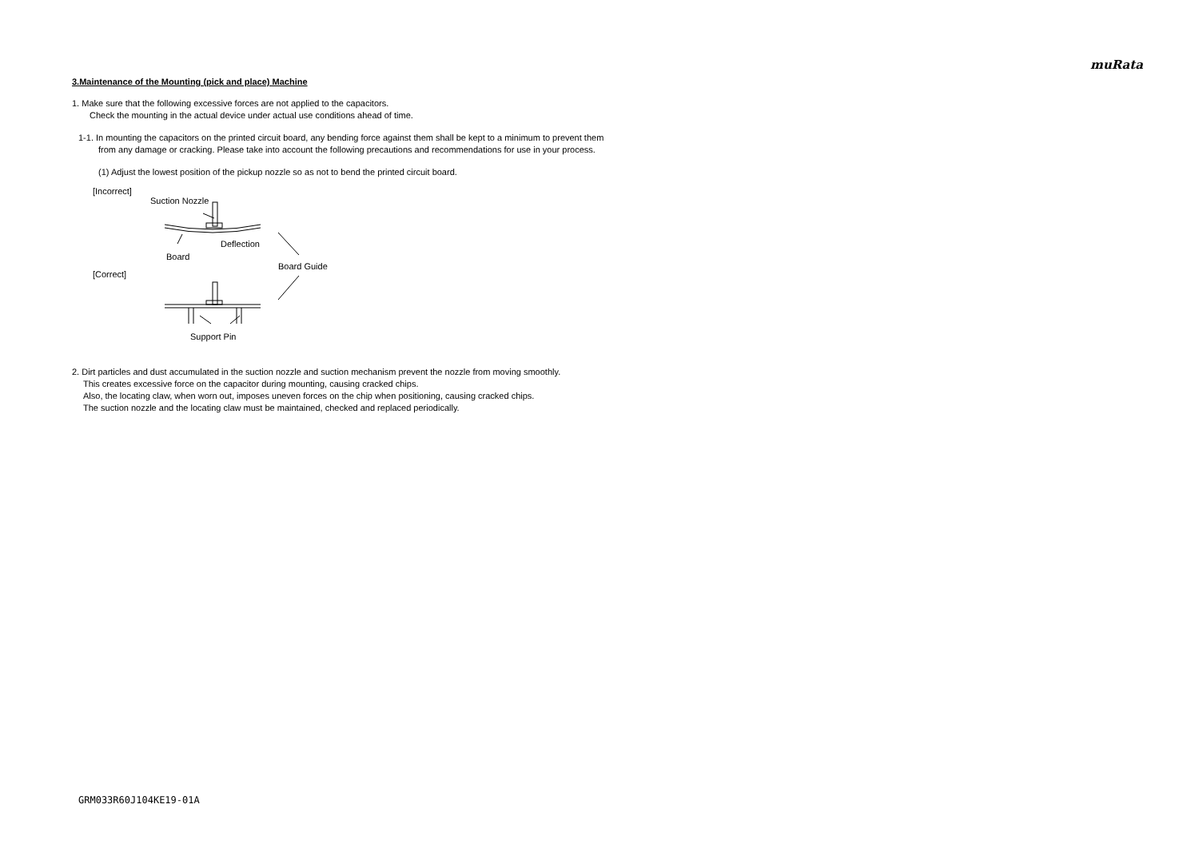muRata
3.Maintenance of the Mounting (pick and place) Machine
1. Make sure that the following excessive forces are not applied to the capacitors.
Check the mounting in the actual device under actual use conditions ahead of time.
1-1. In mounting the capacitors on the printed circuit board, any bending force against them shall be kept to a minimum to prevent them
from any damage or cracking. Please take into account the following precautions and recommendations for use in your process.
(1) Adjust the lowest position of the pickup nozzle so as not to bend the printed circuit board.
[Incorrect]
Suction Nozzle
Deflection
Board
Board Guide
[Correct]
Support Pin
2. Dirt particles and dust accumulated in the suction nozzle and suction mechanism prevent the nozzle from moving smoothly.
This creates excessive force on the capacitor during mounting, causing cracked chips.
Also, the locating claw, when worn out, imposes uneven forces on the chip when positioning, causing cracked chips.
The suction nozzle and the locating claw must be maintained, checked and replaced periodically.
GRM033R60J104KE19-01A